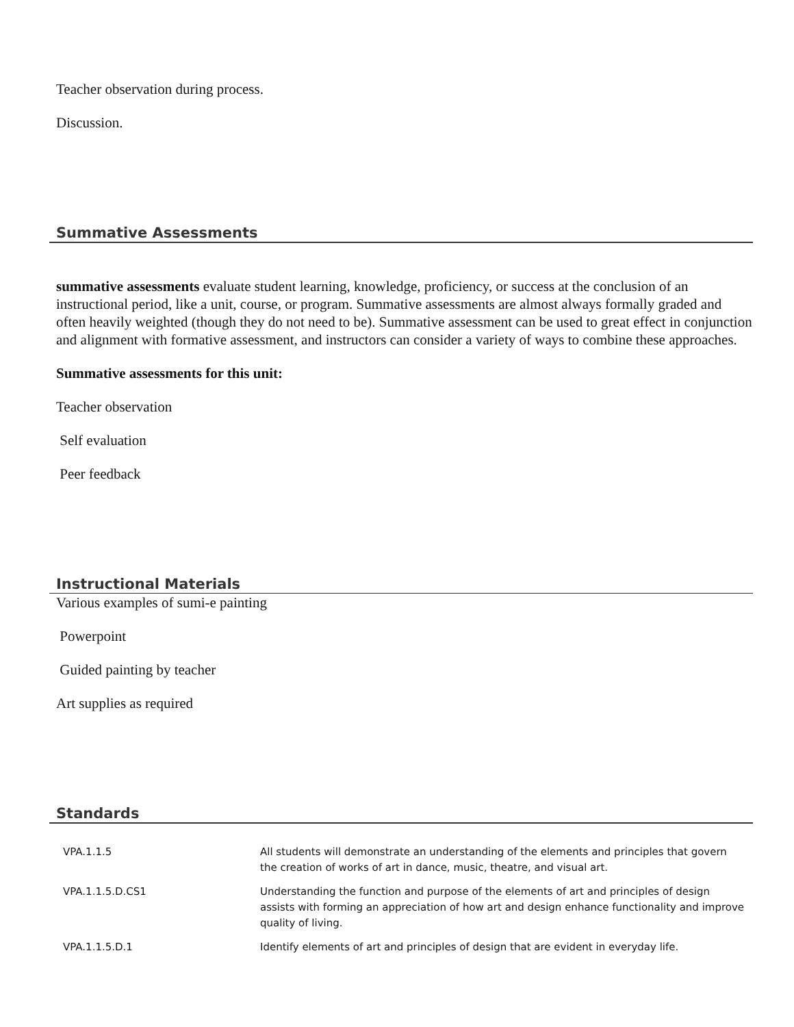Teacher observation during process.
Discussion.
Summative Assessments
summative assessments evaluate student learning, knowledge, proficiency, or success at the conclusion of an instructional period, like a unit, course, or program. Summative assessments are almost always formally graded and often heavily weighted (though they do not need to be). Summative assessment can be used to great effect in conjunction and alignment with formative assessment, and instructors can consider a variety of ways to combine these approaches.
Summative assessments for this unit:
Teacher observation
Self evaluation
Peer feedback
Instructional Materials
Various examples of sumi-e painting
Powerpoint
Guided painting by teacher
Art supplies as required
Standards
| VPA.1.1.5 | All students will demonstrate an understanding of the elements and principles that govern the creation of works of art in dance, music, theatre, and visual art. |
| VPA.1.1.5.D.CS1 | Understanding the function and purpose of the elements of art and principles of design assists with forming an appreciation of how art and design enhance functionality and improve quality of living. |
| VPA.1.1.5.D.1 | Identify elements of art and principles of design that are evident in everyday life. |